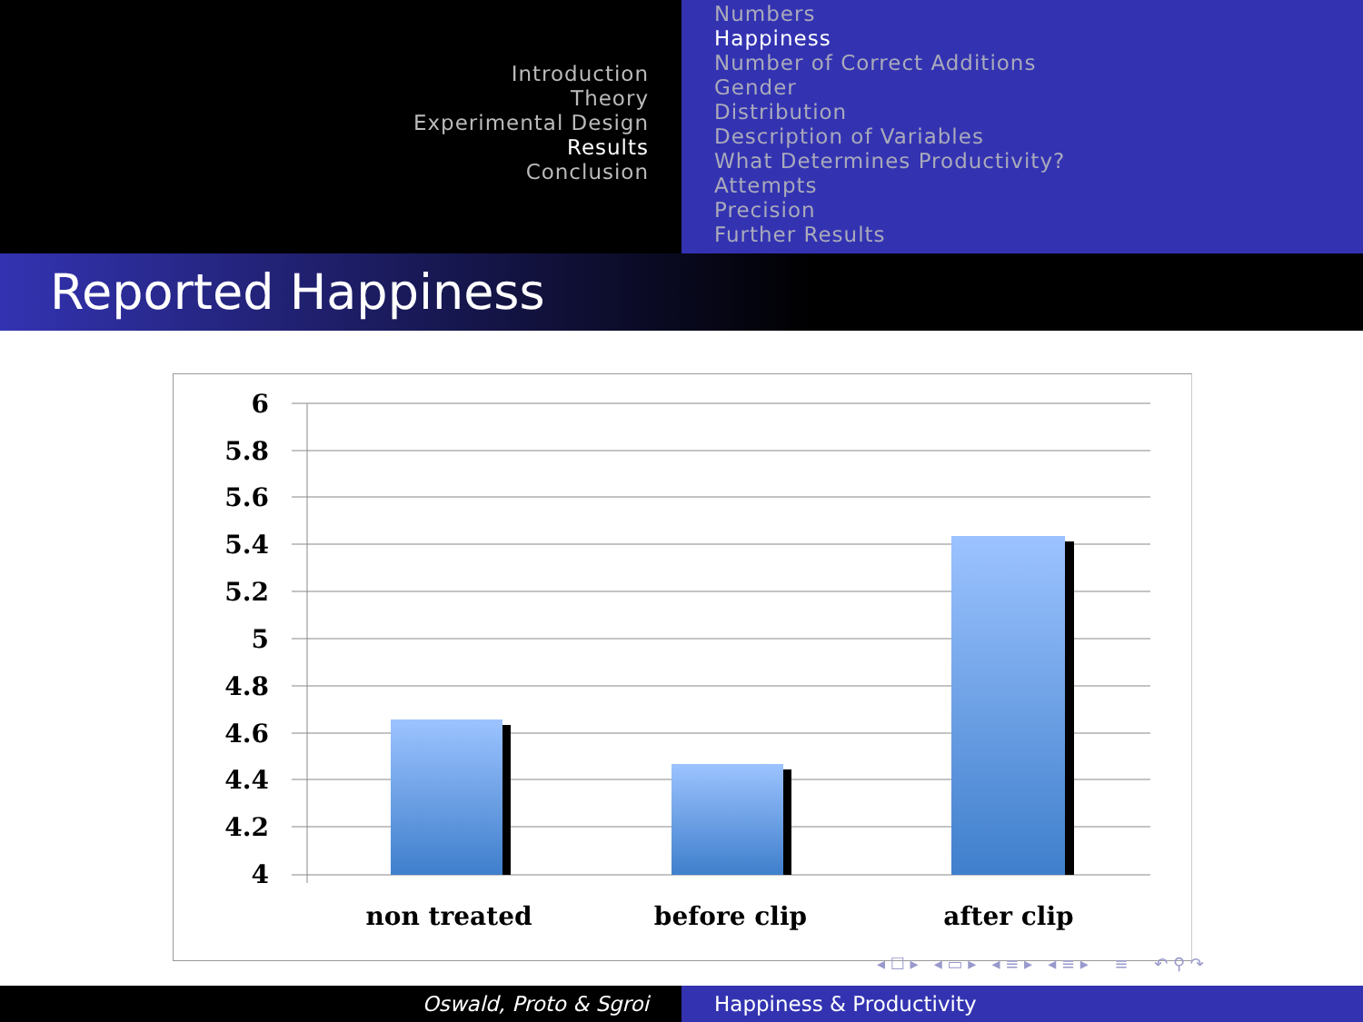Introduction
Theory
Experimental Design
Results
Conclusion
Numbers
Happiness
Number of Correct Additions
Gender
Distribution
Description of Variables
What Determines Productivity?
Attempts
Precision
Further Results
Reported Happiness
6
5.8
5.6
5.4
5.2
5
4.8
4.6
4.4
4.2
4
non treated
before clip
after clip
◂ ☐ ▸ ◂ ▭ ▸ ◂ ≡ ▸ ◂ ≡ ▸ ≡ ↶ ⚲ ↷
Oswald, Proto & Sgroi Happiness & Productivity